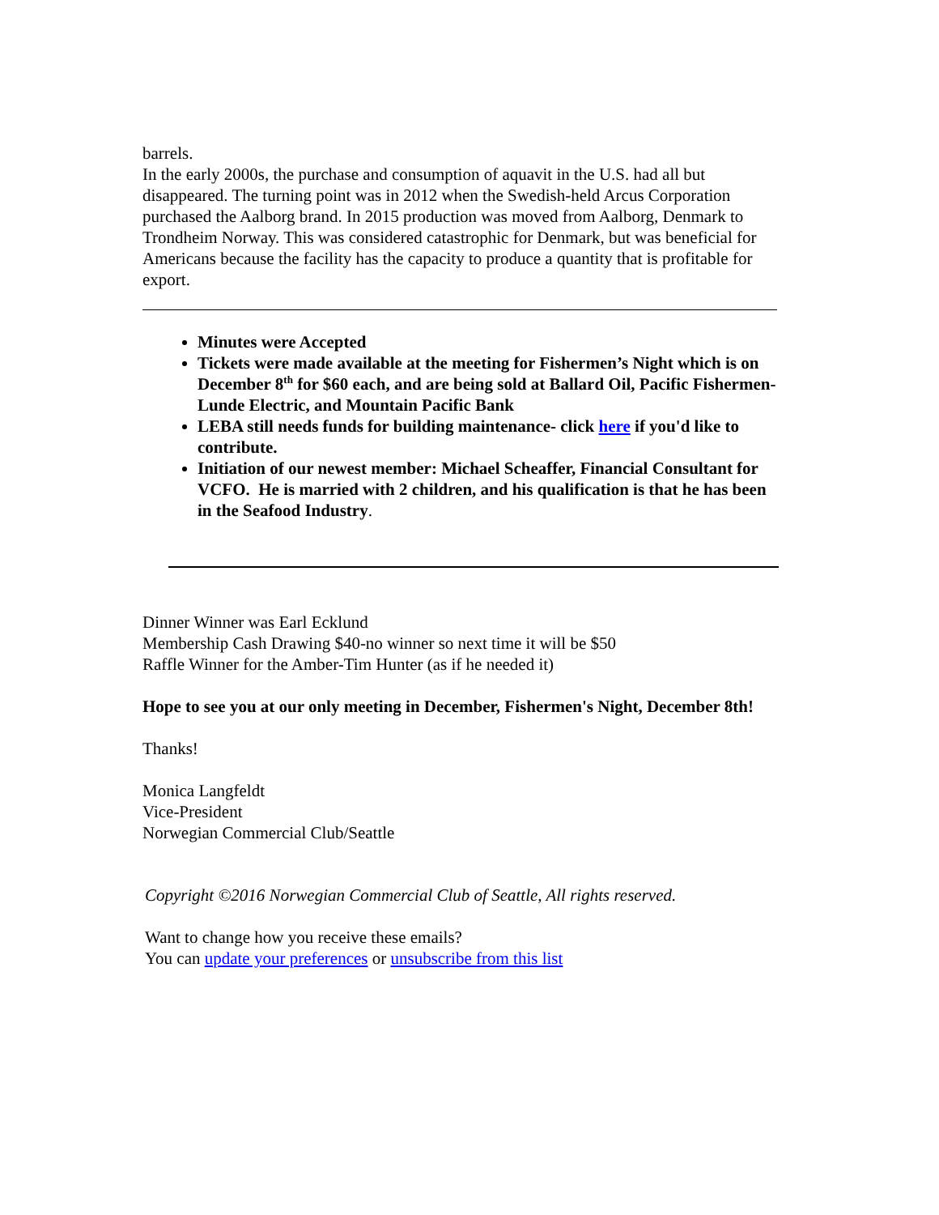barrels.
In the early 2000s, the purchase and consumption of aquavit in the U.S. had all but disappeared. The turning point was in 2012 when the Swedish-held Arcus Corporation purchased the Aalborg brand. In 2015 production was moved from Aalborg, Denmark to Trondheim Norway. This was considered catastrophic for Denmark, but was beneficial for Americans because the facility has the capacity to produce a quantity that is profitable for export.
Minutes were Accepted
Tickets were made available at the meeting for Fishermen’s Night which is on December 8<sup>th</sup> for $60 each, and are being sold at Ballard Oil, Pacific Fishermen- Lunde Electric, and Mountain Pacific Bank
LEBA still needs funds for building maintenance- click here if you'd like to contribute.
Initiation of our newest member: Michael Scheaffer, Financial Consultant for VCFO. He is married with 2 children, and his qualification is that he has been in the Seafood Industry.
Dinner Winner was Earl Ecklund
Membership Cash Drawing $40-no winner so next time it will be $50
Raffle Winner for the Amber-Tim Hunter (as if he needed it)
Hope to see you at our only meeting in December, Fishermen's Night, December 8th!
Thanks!
Monica Langfeldt
Vice-President
Norwegian Commercial Club/Seattle
Copyright ©2016 Norwegian Commercial Club of Seattle, All rights reserved.
Want to change how you receive these emails?
You can update your preferences or unsubscribe from this list